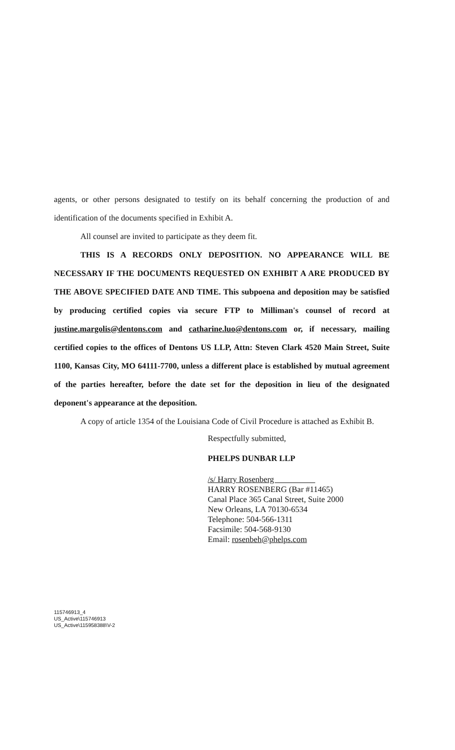agents, or other persons designated to testify on its behalf concerning the production of and identification of the documents specified in Exhibit A.
All counsel are invited to participate as they deem fit.
THIS IS A RECORDS ONLY DEPOSITION. NO APPEARANCE WILL BE NECESSARY IF THE DOCUMENTS REQUESTED ON EXHIBIT A ARE PRODUCED BY THE ABOVE SPECIFIED DATE AND TIME. This subpoena and deposition may be satisfied by producing certified copies via secure FTP to Milliman's counsel of record at justine.margolis@dentons.com and catharine.luo@dentons.com or, if necessary, mailing certified copies to the offices of Dentons US LLP, Attn: Steven Clark 4520 Main Street, Suite 1100, Kansas City, MO 64111-7700, unless a different place is established by mutual agreement of the parties hereafter, before the date set for the deposition in lieu of the designated deponent's appearance at the deposition.
A copy of article 1354 of the Louisiana Code of Civil Procedure is attached as Exhibit B.
Respectfully submitted,
PHELPS DUNBAR LLP
/s/ Harry Rosenberg
HARRY ROSENBERG (Bar #11465)
Canal Place 365 Canal Street, Suite 2000
New Orleans, LA 70130-6534
Telephone: 504-566-1311
Facsimile: 504-568-9130
Email: rosenbeh@phelps.com
115746913_4
US_Active\115746913
US_Active\115958388\V-2